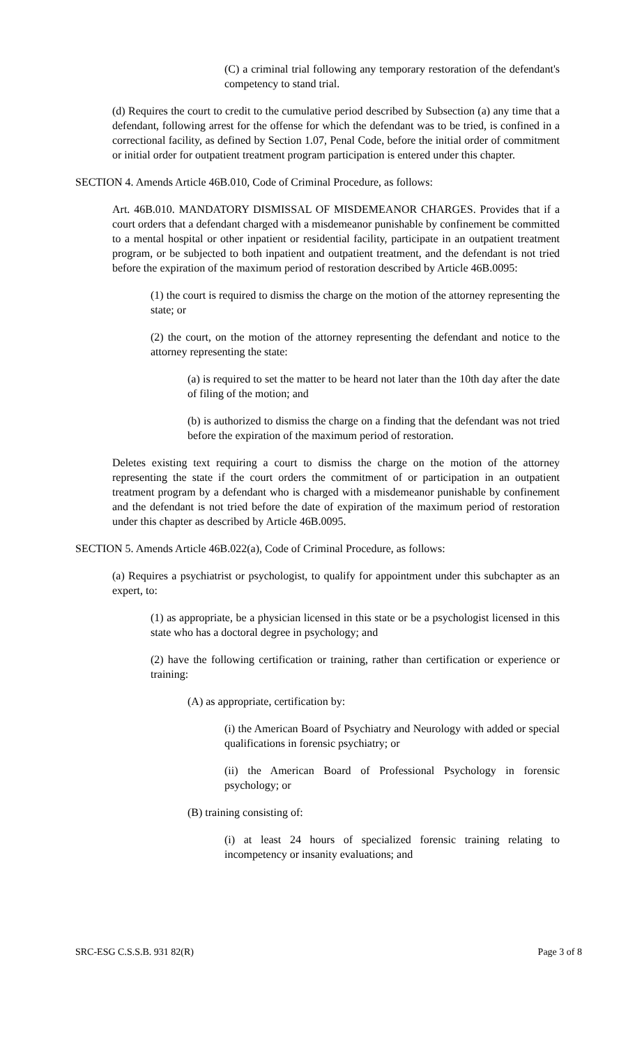(C) a criminal trial following any temporary restoration of the defendant's competency to stand trial.
(d) Requires the court to credit to the cumulative period described by Subsection (a) any time that a defendant, following arrest for the offense for which the defendant was to be tried, is confined in a correctional facility, as defined by Section 1.07, Penal Code, before the initial order of commitment or initial order for outpatient treatment program participation is entered under this chapter.
SECTION 4. Amends Article 46B.010, Code of Criminal Procedure, as follows:
Art. 46B.010. MANDATORY DISMISSAL OF MISDEMEANOR CHARGES. Provides that if a court orders that a defendant charged with a misdemeanor punishable by confinement be committed to a mental hospital or other inpatient or residential facility, participate in an outpatient treatment program, or be subjected to both inpatient and outpatient treatment, and the defendant is not tried before the expiration of the maximum period of restoration described by Article 46B.0095:
(1) the court is required to dismiss the charge on the motion of the attorney representing the state; or
(2) the court, on the motion of the attorney representing the defendant and notice to the attorney representing the state:
(a) is required to set the matter to be heard not later than the 10th day after the date of filing of the motion; and
(b) is authorized to dismiss the charge on a finding that the defendant was not tried before the expiration of the maximum period of restoration.
Deletes existing text requiring a court to dismiss the charge on the motion of the attorney representing the state if the court orders the commitment of or participation in an outpatient treatment program by a defendant who is charged with a misdemeanor punishable by confinement and the defendant is not tried before the date of expiration of the maximum period of restoration under this chapter as described by Article 46B.0095.
SECTION 5. Amends Article 46B.022(a), Code of Criminal Procedure, as follows:
(a) Requires a psychiatrist or psychologist, to qualify for appointment under this subchapter as an expert, to:
(1) as appropriate, be a physician licensed in this state or be a psychologist licensed in this state who has a doctoral degree in psychology; and
(2) have the following certification or training, rather than certification or experience or training:
(A) as appropriate, certification by:
(i) the American Board of Psychiatry and Neurology with added or special qualifications in forensic psychiatry; or
(ii) the American Board of Professional Psychology in forensic psychology; or
(B) training consisting of:
(i) at least 24 hours of specialized forensic training relating to incompetency or insanity evaluations; and
SRC-ESG C.S.S.B. 931 82(R) Page 3 of 8